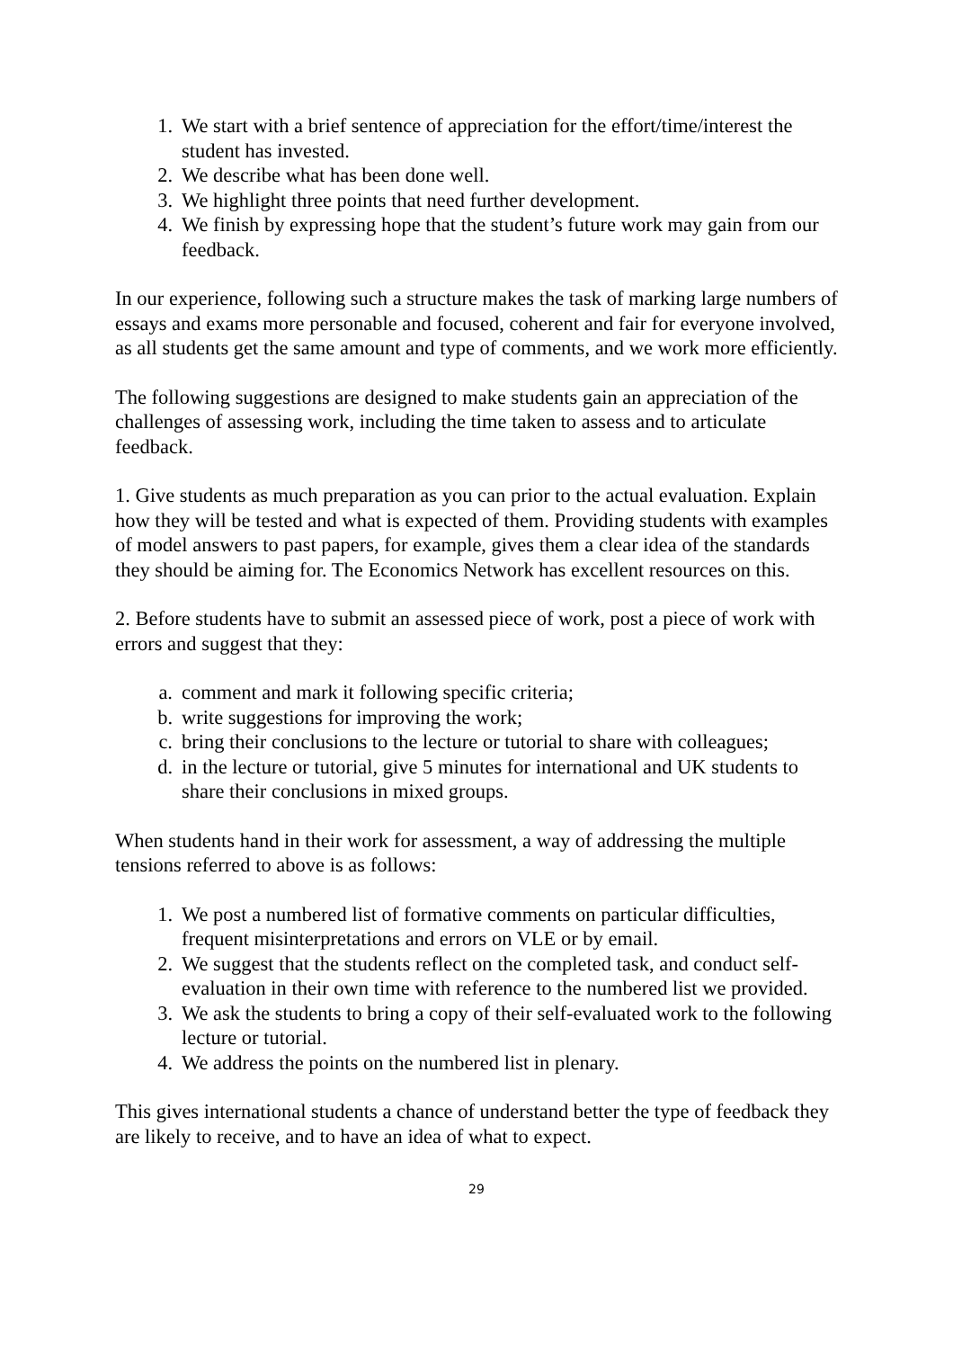1. We start with a brief sentence of appreciation for the effort/time/interest the student has invested.
2. We describe what has been done well.
3. We highlight three points that need further development.
4. We finish by expressing hope that the student’s future work may gain from our feedback.
In our experience, following such a structure makes the task of marking large numbers of essays and exams more personable and focused, coherent and fair for everyone involved, as all students get the same amount and type of comments, and we work more efficiently.
The following suggestions are designed to make students gain an appreciation of the challenges of assessing work, including the time taken to assess and to articulate feedback.
1. Give students as much preparation as you can prior to the actual evaluation. Explain how they will be tested and what is expected of them. Providing students with examples of model answers to past papers, for example, gives them a clear idea of the standards they should be aiming for. The Economics Network has excellent resources on this.
2. Before students have to submit an assessed piece of work, post a piece of work with errors and suggest that they:
a. comment and mark it following specific criteria;
b. write suggestions for improving the work;
c. bring their conclusions to the lecture or tutorial to share with colleagues;
d. in the lecture or tutorial, give 5 minutes for international and UK students to share their conclusions in mixed groups.
When students hand in their work for assessment, a way of addressing the multiple tensions referred to above is as follows:
1. We post a numbered list of formative comments on particular difficulties, frequent misinterpretations and errors on VLE or by email.
2. We suggest that the students reflect on the completed task, and conduct self-evaluation in their own time with reference to the numbered list we provided.
3. We ask the students to bring a copy of their self-evaluated work to the following lecture or tutorial.
4. We address the points on the numbered list in plenary.
This gives international students a chance of understand better the type of feedback they are likely to receive, and to have an idea of what to expect.
29